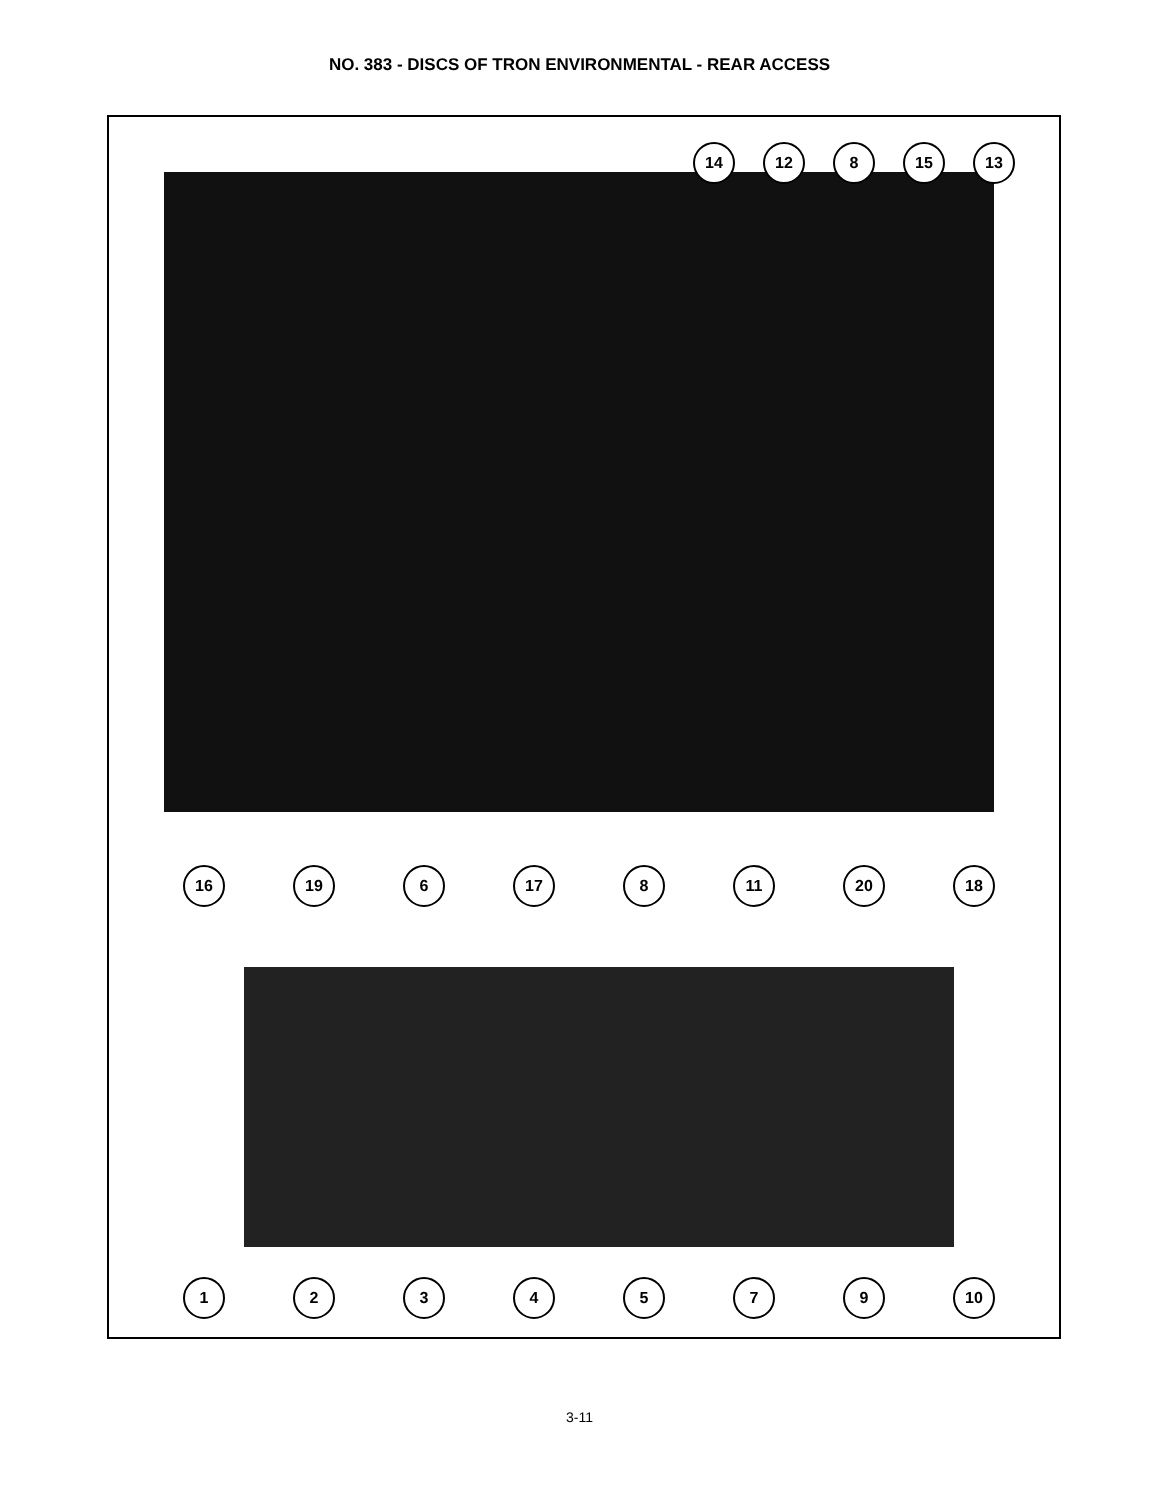NO. 383 - DISCS OF TRON ENVIRONMENTAL - REAR ACCESS
14 12 8 15 13
16 19 6 17 8 11 20 18
1 2 3 4 5 7 9 10
3-11